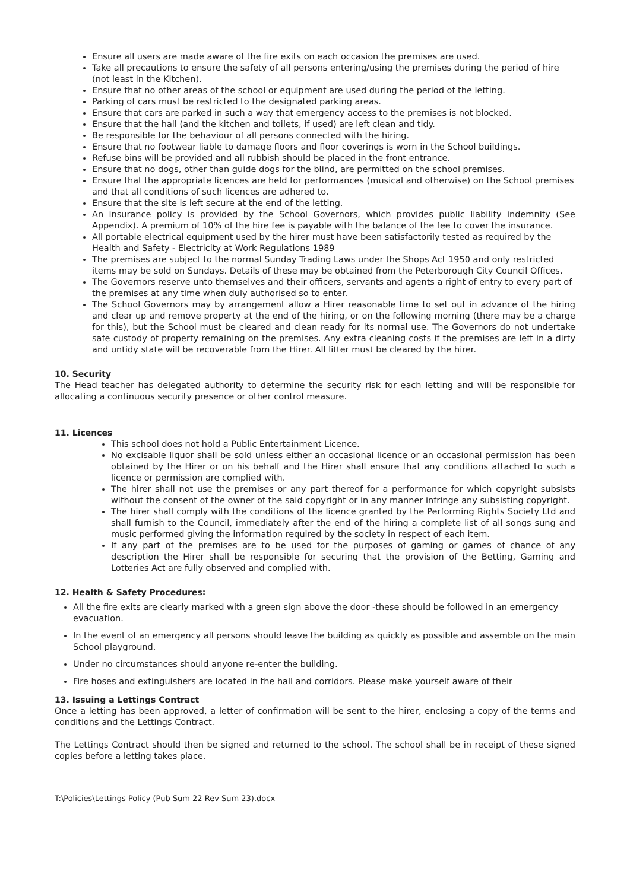Ensure all users are made aware of the fire exits on each occasion the premises are used.
Take all precautions to ensure the safety of all persons entering/using the premises during the period of hire (not least in the Kitchen).
Ensure that no other areas of the school or equipment are used during the period of the letting.
Parking of cars must be restricted to the designated parking areas.
Ensure that cars are parked in such a way that emergency access to the premises is not blocked.
Ensure that the hall (and the kitchen and toilets, if used) are left clean and tidy.
Be responsible for the behaviour of all persons connected with the hiring.
Ensure that no footwear liable to damage floors and floor coverings is worn in the School buildings.
Refuse bins will be provided and all rubbish should be placed in the front entrance.
Ensure that no dogs, other than guide dogs for the blind, are permitted on the school premises.
Ensure that the appropriate licences are held for performances (musical and otherwise) on the School premises and that all conditions of such licences are adhered to.
Ensure that the site is left secure at the end of the letting.
An insurance policy is provided by the School Governors, which provides public liability indemnity (See Appendix). A premium of 10% of the hire fee is payable with the balance of the fee to cover the insurance.
All portable electrical equipment used by the hirer must have been satisfactorily tested as required by the Health and Safety - Electricity at Work Regulations 1989
The premises are subject to the normal Sunday Trading Laws under the Shops Act 1950 and only restricted items may be sold on Sundays. Details of these may be obtained from the Peterborough City Council Offices.
The Governors reserve unto themselves and their officers, servants and agents a right of entry to every part of the premises at any time when duly authorised so to enter.
The School Governors may by arrangement allow a Hirer reasonable time to set out in advance of the hiring and clear up and remove property at the end of the hiring, or on the following morning (there may be a charge for this), but the School must be cleared and clean ready for its normal use. The Governors do not undertake safe custody of property remaining on the premises. Any extra cleaning costs if the premises are left in a dirty and untidy state will be recoverable from the Hirer. All litter must be cleared by the hirer.
10. Security
The Head teacher has delegated authority to determine the security risk for each letting and will be responsible for allocating a continuous security presence or other control measure.
11. Licences
This school does not hold a Public Entertainment Licence.
No excisable liquor shall be sold unless either an occasional licence or an occasional permission has been obtained by the Hirer or on his behalf and the Hirer shall ensure that any conditions attached to such a licence or permission are complied with.
The hirer shall not use the premises or any part thereof for a performance for which copyright subsists without the consent of the owner of the said copyright or in any manner infringe any subsisting copyright.
The hirer shall comply with the conditions of the licence granted by the Performing Rights Society Ltd and shall furnish to the Council, immediately after the end of the hiring a complete list of all songs sung and music performed giving the information required by the society in respect of each item.
If any part of the premises are to be used for the purposes of gaming or games of chance of any description the Hirer shall be responsible for securing that the provision of the Betting, Gaming and Lotteries Act are fully observed and complied with.
12. Health & Safety Procedures:
All the fire exits are clearly marked with a green sign above the door -these should be followed in an emergency evacuation.
In the event of an emergency all persons should leave the building as quickly as possible and assemble on the main School playground.
Under no circumstances should anyone re-enter the building.
Fire hoses and extinguishers are located in the hall and corridors. Please make yourself aware of their
13. Issuing a Lettings Contract
Once a letting has been approved, a letter of confirmation will be sent to the hirer, enclosing a copy of the terms and conditions and the Lettings Contract.
The Lettings Contract should then be signed and returned to the school. The school shall be in receipt of these signed copies before a letting takes place.
T:\Policies\Lettings Policy (Pub Sum 22 Rev Sum 23).docx